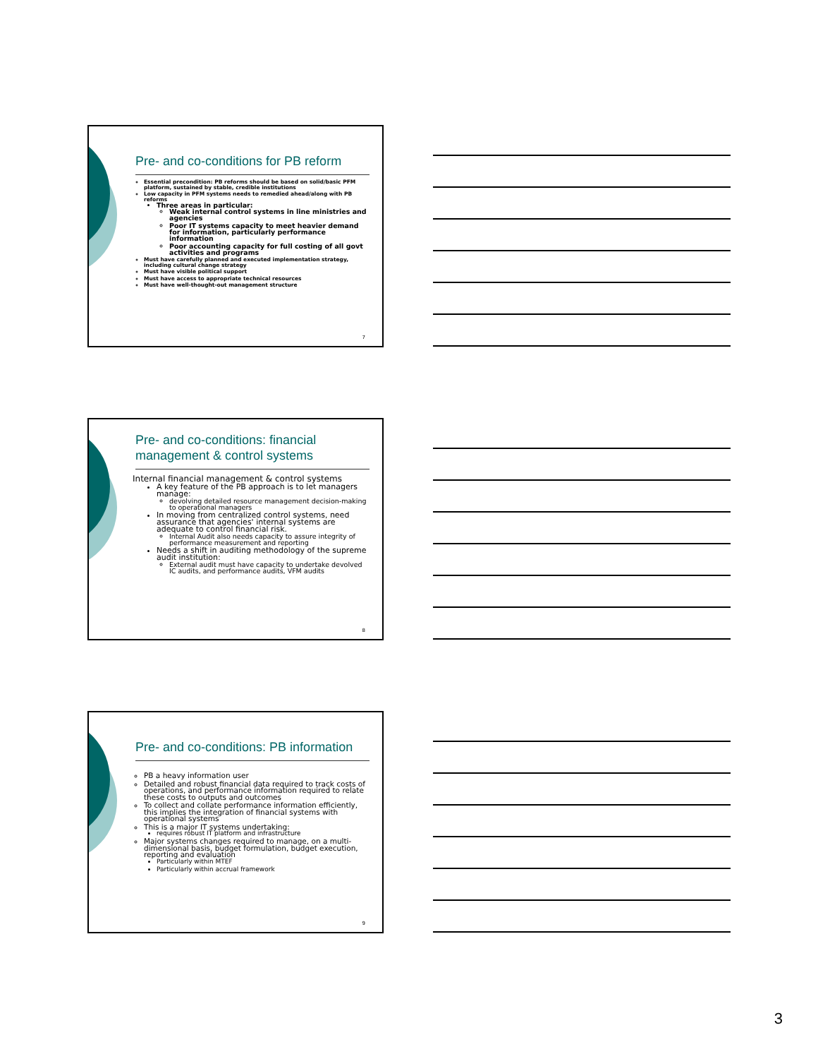Pre- and co-conditions for PB reform
Essential precondition: PB reforms should be based on solid/basic PFM platform, sustained by stable, credible institutions
Low capacity in PFM systems needs to remedied ahead/along with PB reforms
Three areas in particular:
Weak internal control systems in line ministries and agencies
Poor IT systems capacity to meet heavier demand for information, particularly performance information
Poor accounting capacity for full costing of all govt activities and programs
Must have carefully planned and executed implementation strategy, including cultural change strategy
Must have visible political support
Must have access to appropriate technical resources
Must have well-thought-out management structure
7
Pre- and co-conditions: financial management & control systems
Internal financial management & control systems
A key feature of the PB approach is to let managers manage:
devolving detailed resource management decision-making to operational managers
In moving from centralized control systems, need assurance that agencies' internal systems are adequate to control financial risk.
Internal Audit also needs capacity to assure integrity of performance measurement and reporting
Needs a shift in auditing methodology of the supreme audit institution:
External audit must have capacity to undertake devolved IC audits, and performance audits, VFM audits
8
Pre- and co-conditions: PB information
PB a heavy information user
Detailed and robust financial data required to track costs of operations, and performance information required to relate these costs to outputs and outcomes
To collect and collate performance information efficiently, this implies the integration of financial systems with operational systems
This is a major IT systems undertaking:
requires robust IT platform and infrastructure
Major systems changes required to manage, on a multi-dimensional basis, budget formulation, budget execution, reporting and evaluation
Particularly within MTEF
Particularly within accrual framework
9
3